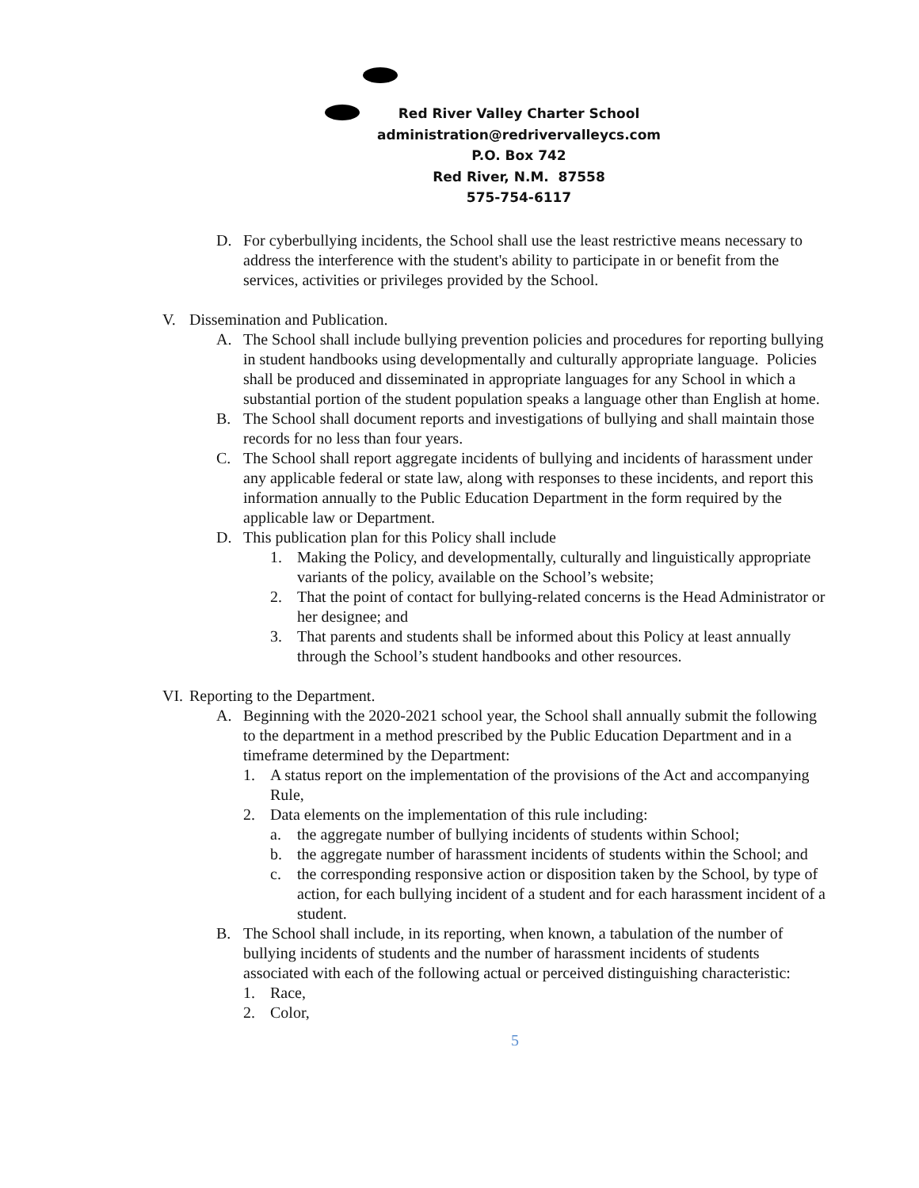Red River Valley Charter School
administration@redrivervalleycs.com
P.O. Box 742
Red River, N.M. 87558
575-754-6117
D. For cyberbullying incidents, the School shall use the least restrictive means necessary to address the interference with the student's ability to participate in or benefit from the services, activities or privileges provided by the School.
V. Dissemination and Publication.
A. The School shall include bullying prevention policies and procedures for reporting bullying in student handbooks using developmentally and culturally appropriate language. Policies shall be produced and disseminated in appropriate languages for any School in which a substantial portion of the student population speaks a language other than English at home.
B. The School shall document reports and investigations of bullying and shall maintain those records for no less than four years.
C. The School shall report aggregate incidents of bullying and incidents of harassment under any applicable federal or state law, along with responses to these incidents, and report this information annually to the Public Education Department in the form required by the applicable law or Department.
D. This publication plan for this Policy shall include
1. Making the Policy, and developmentally, culturally and linguistically appropriate variants of the policy, available on the School’s website;
2. That the point of contact for bullying-related concerns is the Head Administrator or her designee; and
3. That parents and students shall be informed about this Policy at least annually through the School’s student handbooks and other resources.
VI.
Reporting to the Department.
A. Beginning with the 2020-2021 school year, the School shall annually submit the following to the department in a method prescribed by the Public Education Department and in a timeframe determined by the Department:
1. A status report on the implementation of the provisions of the Act and accompanying Rule,
2. Data elements on the implementation of this rule including:
a. the aggregate number of bullying incidents of students within School;
b. the aggregate number of harassment incidents of students within the School; and
c. the corresponding responsive action or disposition taken by the School, by type of action, for each bullying incident of a student and for each harassment incident of a student.
B. The School shall include, in its reporting, when known, a tabulation of the number of bullying incidents of students and the number of harassment incidents of students associated with each of the following actual or perceived distinguishing characteristic:
1. Race,
2. Color,
5